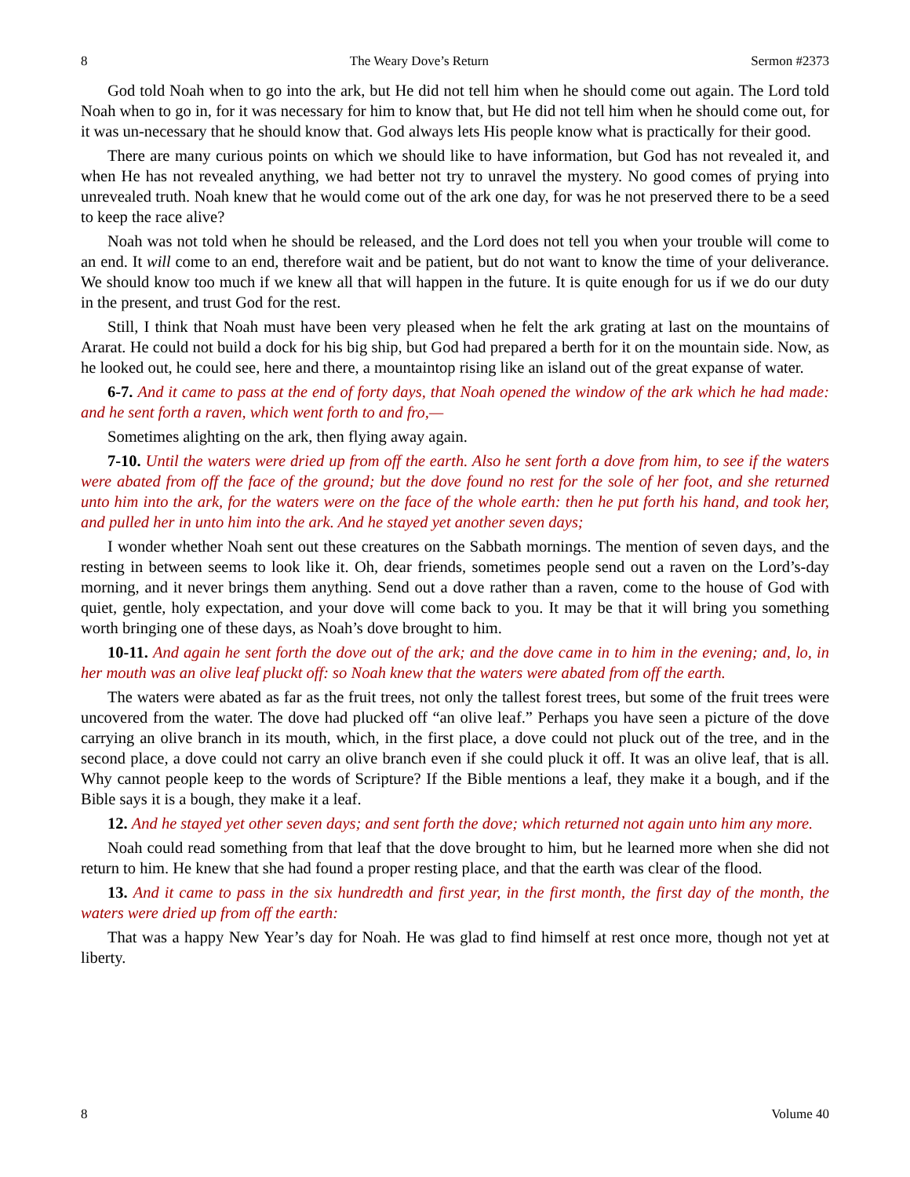8 The Weary Dove’s Return Sermon #2373
God told Noah when to go into the ark, but He did not tell him when he should come out again. The Lord told Noah when to go in, for it was necessary for him to know that, but He did not tell him when he should come out, for it was un-necessary that he should know that. God always lets His people know what is practically for their good.
There are many curious points on which we should like to have information, but God has not revealed it, and when He has not revealed anything, we had better not try to unravel the mystery. No good comes of prying into unrevealed truth. Noah knew that he would come out of the ark one day, for was he not preserved there to be a seed to keep the race alive?
Noah was not told when he should be released, and the Lord does not tell you when your trouble will come to an end. It will come to an end, therefore wait and be patient, but do not want to know the time of your deliverance. We should know too much if we knew all that will happen in the future. It is quite enough for us if we do our duty in the present, and trust God for the rest.
Still, I think that Noah must have been very pleased when he felt the ark grating at last on the mountains of Ararat. He could not build a dock for his big ship, but God had prepared a berth for it on the mountain side. Now, as he looked out, he could see, here and there, a mountaintop rising like an island out of the great expanse of water.
6-7. And it came to pass at the end of forty days, that Noah opened the window of the ark which he had made: and he sent forth a raven, which went forth to and fro,—
Sometimes alighting on the ark, then flying away again.
7-10. Until the waters were dried up from off the earth. Also he sent forth a dove from him, to see if the waters were abated from off the face of the ground; but the dove found no rest for the sole of her foot, and she returned unto him into the ark, for the waters were on the face of the whole earth: then he put forth his hand, and took her, and pulled her in unto him into the ark. And he stayed yet another seven days;
I wonder whether Noah sent out these creatures on the Sabbath mornings. The mention of seven days, and the resting in between seems to look like it. Oh, dear friends, sometimes people send out a raven on the Lord’s-day morning, and it never brings them anything. Send out a dove rather than a raven, come to the house of God with quiet, gentle, holy expectation, and your dove will come back to you. It may be that it will bring you something worth bringing one of these days, as Noah’s dove brought to him.
10-11. And again he sent forth the dove out of the ark; and the dove came in to him in the evening; and, lo, in her mouth was an olive leaf pluckt off: so Noah knew that the waters were abated from off the earth.
The waters were abated as far as the fruit trees, not only the tallest forest trees, but some of the fruit trees were uncovered from the water. The dove had plucked off “an olive leaf.” Perhaps you have seen a picture of the dove carrying an olive branch in its mouth, which, in the first place, a dove could not pluck out of the tree, and in the second place, a dove could not carry an olive branch even if she could pluck it off. It was an olive leaf, that is all. Why cannot people keep to the words of Scripture? If the Bible mentions a leaf, they make it a bough, and if the Bible says it is a bough, they make it a leaf.
12. And he stayed yet other seven days; and sent forth the dove; which returned not again unto him any more.
Noah could read something from that leaf that the dove brought to him, but he learned more when she did not return to him. He knew that she had found a proper resting place, and that the earth was clear of the flood.
13. And it came to pass in the six hundredth and first year, in the first month, the first day of the month, the waters were dried up from off the earth:
That was a happy New Year’s day for Noah. He was glad to find himself at rest once more, though not yet at liberty.
8 Volume 40